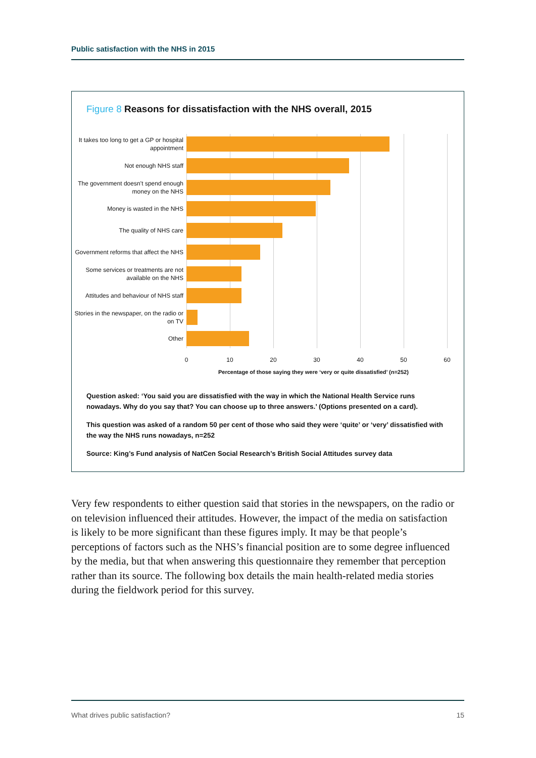Public satisfaction with the NHS in 2015
Figure 8 Reasons for dissatisfaction with the NHS overall, 2015
It takes too long to get a GP or hospital appointment
Not enough NHS staff
The government doesn’t spend enough money on the NHS
Money is wasted in the NHS
The quality of NHS care
Government reforms that affect the NHS
Some services or treatments are not available on the NHS
Attitudes and behaviour of NHS staff
Stories in the newspaper, on the radio or on TV
Other
0 10 20 30 40 50 60
Percentage of those saying they were ‘very or quite dissatisfied’ (n=252)
Question asked: ‘You said you are dissatisfied with the way in which the National Health Service runs nowadays. Why do you say that? You can choose up to three answers.’ (Options presented on a card).
This question was asked of a random 50 per cent of those who said they were ‘quite’ or ‘very’ dissatisfied with the way the NHS runs nowadays, n=252
Source: King’s Fund analysis of NatCen Social Research’s British Social Attitudes survey data
Very few respondents to either question said that stories in the newspapers, on the radio or on television influenced their attitudes. However, the impact of the media on satisfaction is likely to be more significant than these figures imply. It may be that people’s perceptions of factors such as the NHS’s financial position are to some degree influenced by the media, but that when answering this questionnaire they remember that perception rather than its source. The following box details the main health-related media stories during the fieldwork period for this survey.
What drives public satisfaction? 15